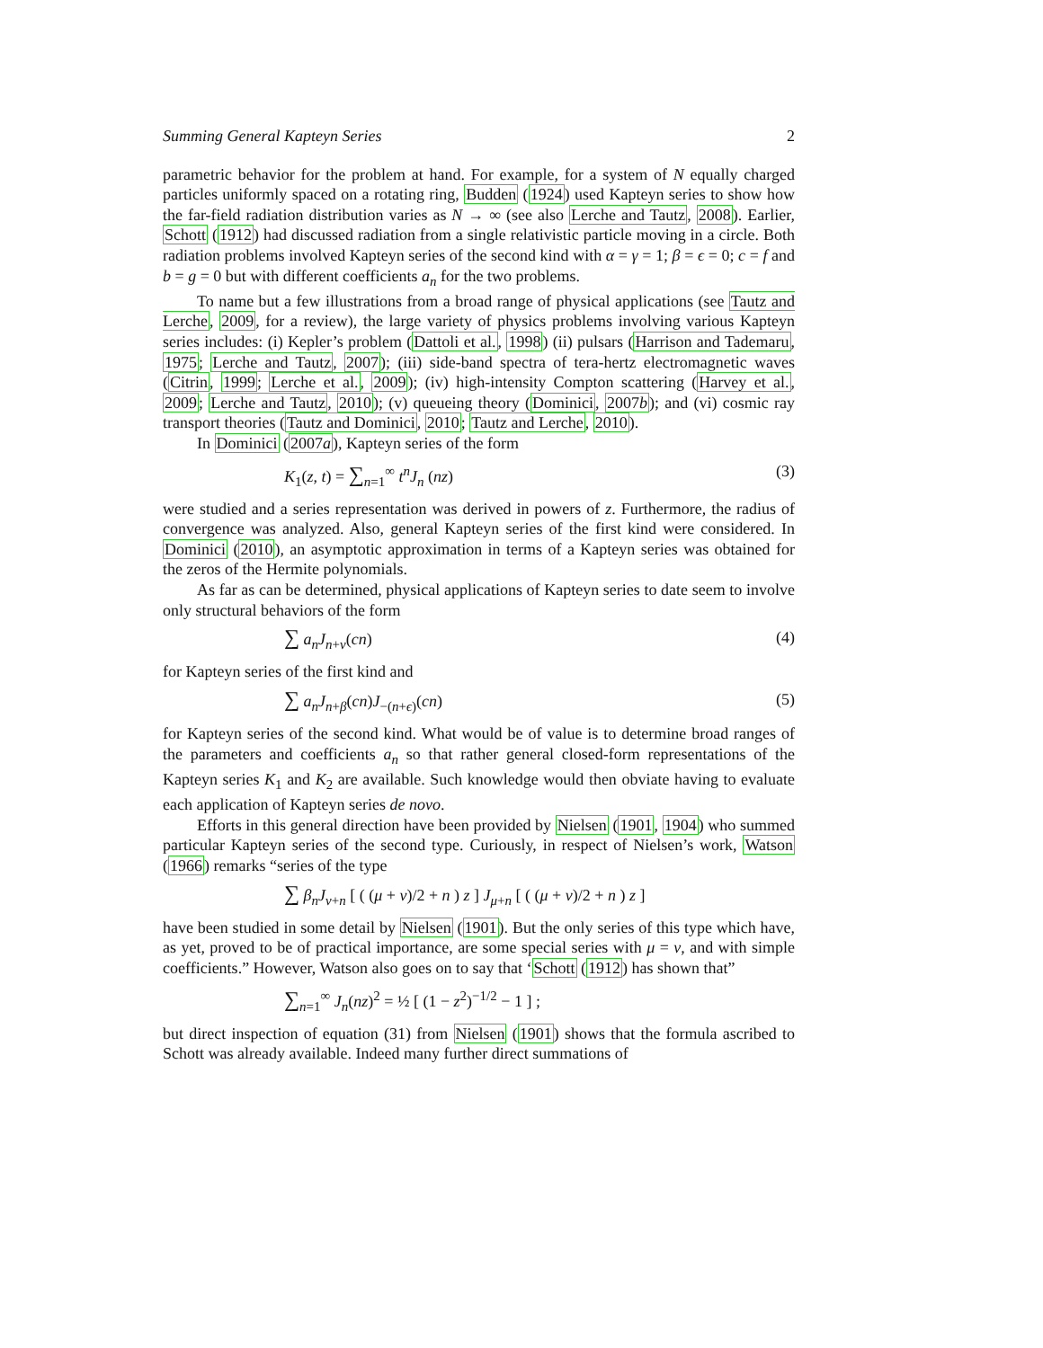Summing General Kapteyn Series 2
parametric behavior for the problem at hand. For example, for a system of N equally charged particles uniformly spaced on a rotating ring, Budden (1924) used Kapteyn series to show how the far-field radiation distribution varies as N → ∞ (see also Lerche and Tautz, 2008). Earlier, Schott (1912) had discussed radiation from a single relativistic particle moving in a circle. Both radiation problems involved Kapteyn series of the second kind with α = γ = 1; β = ϵ = 0; c = f and b = g = 0 but with different coefficients a<sub>n</sub> for the two problems.
To name but a few illustrations from a broad range of physical applications (see Tautz and Lerche, 2009, for a review), the large variety of physics problems involving various Kapteyn series includes: (i) Kepler’s problem (Dattoli et al., 1998) (ii) pulsars (Harrison and Tademaru, 1975; Lerche and Tautz, 2007); (iii) side-band spectra of tera-hertz electromagnetic waves (Citrin, 1999; Lerche et al., 2009); (iv) high-intensity Compton scattering (Harvey et al., 2009; Lerche and Tautz, 2010); (v) queueing theory (Dominici, 2007b); and (vi) cosmic ray transport theories (Tautz and Dominici, 2010; Tautz and Lerche, 2010).
In Dominici (2007a), Kapteyn series of the form
K<sub>1</sub>(z, t) = ∑<sub>n=1</sub><sup>∞</sup> t<sup>n</sup> J<sub>n</sub> (nz) (3)
were studied and a series representation was derived in powers of z. Furthermore, the radius of convergence was analyzed. Also, general Kapteyn series of the first kind were considered. In Dominici (2010), an asymptotic approximation in terms of a Kapteyn series was obtained for the zeros of the Hermite polynomials.
As far as can be determined, physical applications of Kapteyn series to date seem to involve only structural behaviors of the form
∑ a<sub>n</sub>J<sub>n+ν</sub>(cn) (4)
for Kapteyn series of the first kind and
∑ a<sub>n</sub>J<sub>n+β</sub>(cn)J<sub>−(n+ϵ)</sub>(cn) (5)
for Kapteyn series of the second kind. What would be of value is to determine broad ranges of the parameters and coefficients a<sub>n</sub> so that rather general closed-form representations of the Kapteyn series K<sub>1</sub> and K<sub>2</sub> are available. Such knowledge would then obviate having to evaluate each application of Kapteyn series de novo.
Efforts in this general direction have been provided by Nielsen (1901, 1904) who summed particular Kapteyn series of the second type. Curiously, in respect of Nielsen’s work, Watson (1966) remarks “series of the type
∑ β<sub>n</sub>J<sub>ν+n</sub> [ ( (μ + ν)/2 + n ) z ] J<sub>μ+n</sub> [ ( (μ + ν)/2 + n ) z ]
have been studied in some detail by Nielsen (1901). But the only series of this type which have, as yet, proved to be of practical importance, are some special series with μ = ν, and with simple coefficients.” However, Watson also goes on to say that ‘Schott (1912) has shown that”
∑<sub>n=1</sub><sup>∞</sup> J<sub>n</sub>(nz)<sup>2</sup> = ½ [ (1 − z<sup>2</sup>)<sup>−1/2</sup> − 1 ] ;
but direct inspection of equation (31) from Nielsen (1901) shows that the formula ascribed to Schott was already available. Indeed many further direct summations of